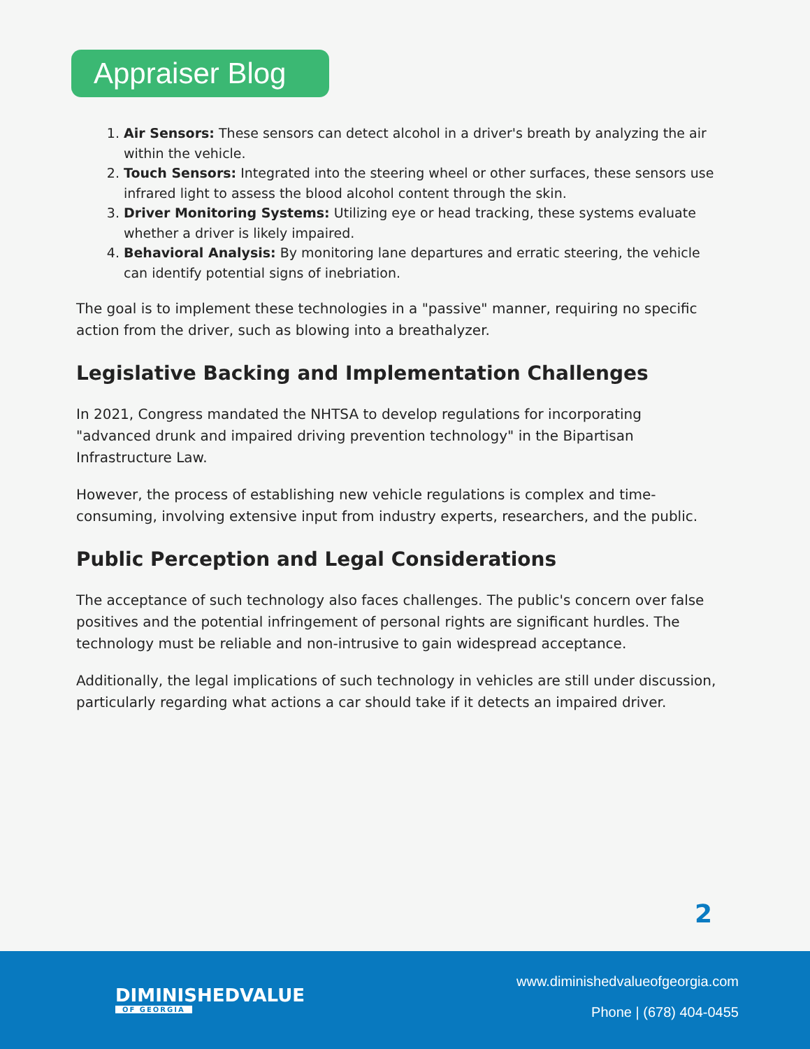Appraiser Blog
1. Air Sensors: These sensors can detect alcohol in a driver's breath by analyzing the air within the vehicle.
2. Touch Sensors: Integrated into the steering wheel or other surfaces, these sensors use infrared light to assess the blood alcohol content through the skin.
3. Driver Monitoring Systems: Utilizing eye or head tracking, these systems evaluate whether a driver is likely impaired.
4. Behavioral Analysis: By monitoring lane departures and erratic steering, the vehicle can identify potential signs of inebriation.
The goal is to implement these technologies in a "passive" manner, requiring no specific action from the driver, such as blowing into a breathalyzer.
Legislative Backing and Implementation Challenges
In 2021, Congress mandated the NHTSA to develop regulations for incorporating "advanced drunk and impaired driving prevention technology" in the Bipartisan Infrastructure Law.
However, the process of establishing new vehicle regulations is complex and time-consuming, involving extensive input from industry experts, researchers, and the public.
Public Perception and Legal Considerations
The acceptance of such technology also faces challenges. The public's concern over false positives and the potential infringement of personal rights are significant hurdles. The technology must be reliable and non-intrusive to gain widespread acceptance.
Additionally, the legal implications of such technology in vehicles are still under discussion, particularly regarding what actions a car should take if it detects an impaired driver.
2
DIMINISHEDVALUE
OF GEORGIA
www.diminishedvalueofgeorgia.com
Phone | (678) 404-0455